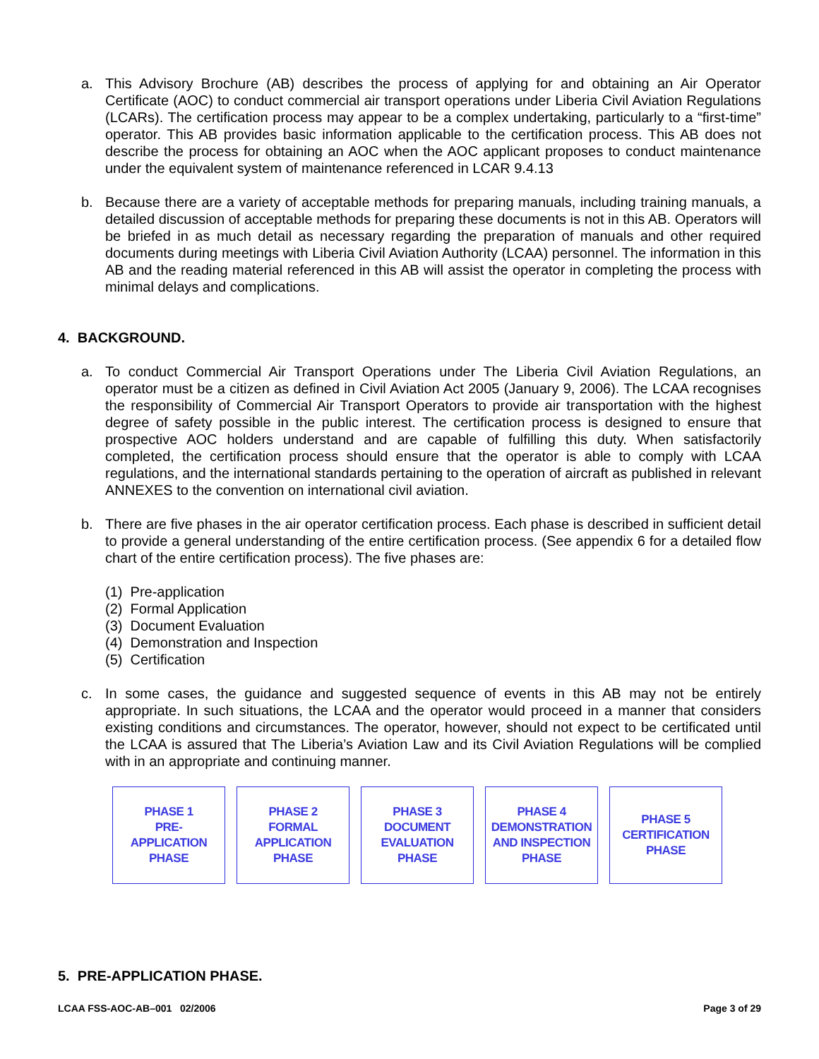a. This Advisory Brochure (AB) describes the process of applying for and obtaining an Air Operator Certificate (AOC) to conduct commercial air transport operations under Liberia Civil Aviation Regulations (LCARs). The certification process may appear to be a complex undertaking, particularly to a “first-time” operator. This AB provides basic information applicable to the certification process. This AB does not describe the process for obtaining an AOC when the AOC applicant proposes to conduct maintenance under the equivalent system of maintenance referenced in LCAR 9.4.13
b. Because there are a variety of acceptable methods for preparing manuals, including training manuals, a detailed discussion of acceptable methods for preparing these documents is not in this AB. Operators will be briefed in as much detail as necessary regarding the preparation of manuals and other required documents during meetings with Liberia Civil Aviation Authority (LCAA) personnel. The information in this AB and the reading material referenced in this AB will assist the operator in completing the process with minimal delays and complications.
4. BACKGROUND.
a. To conduct Commercial Air Transport Operations under The Liberia Civil Aviation Regulations, an operator must be a citizen as defined in Civil Aviation Act 2005 (January 9, 2006). The LCAA recognises the responsibility of Commercial Air Transport Operators to provide air transportation with the highest degree of safety possible in the public interest. The certification process is designed to ensure that prospective AOC holders understand and are capable of fulfilling this duty. When satisfactorily completed, the certification process should ensure that the operator is able to comply with LCAA regulations, and the international standards pertaining to the operation of aircraft as published in relevant ANNEXES to the convention on international civil aviation.
b. There are five phases in the air operator certification process. Each phase is described in sufficient detail to provide a general understanding of the entire certification process. (See appendix 6 for a detailed flow chart of the entire certification process). The five phases are:
(1) Pre-application
(2) Formal Application
(3) Document Evaluation
(4) Demonstration and Inspection
(5) Certification
c. In some cases, the guidance and suggested sequence of events in this AB may not be entirely appropriate. In such situations, the LCAA and the operator would proceed in a manner that considers existing conditions and circumstances. The operator, however, should not expect to be certificated until the LCAA is assured that The Liberia’s Aviation Law and its Civil Aviation Regulations will be complied with in an appropriate and continuing manner.
PHASE 1
PRE-
APPLICATION
PHASE
PHASE 2
FORMAL
APPLICATION
PHASE
PHASE 3
DOCUMENT
EVALUATION
PHASE
PHASE 4
DEMONSTRATION
AND INSPECTION
PHASE
PHASE 5
CERTIFICATION
PHASE
5. PRE-APPLICATION PHASE.
LCAA FSS-AOC-AB–001 02/2006 Page 3 of 29